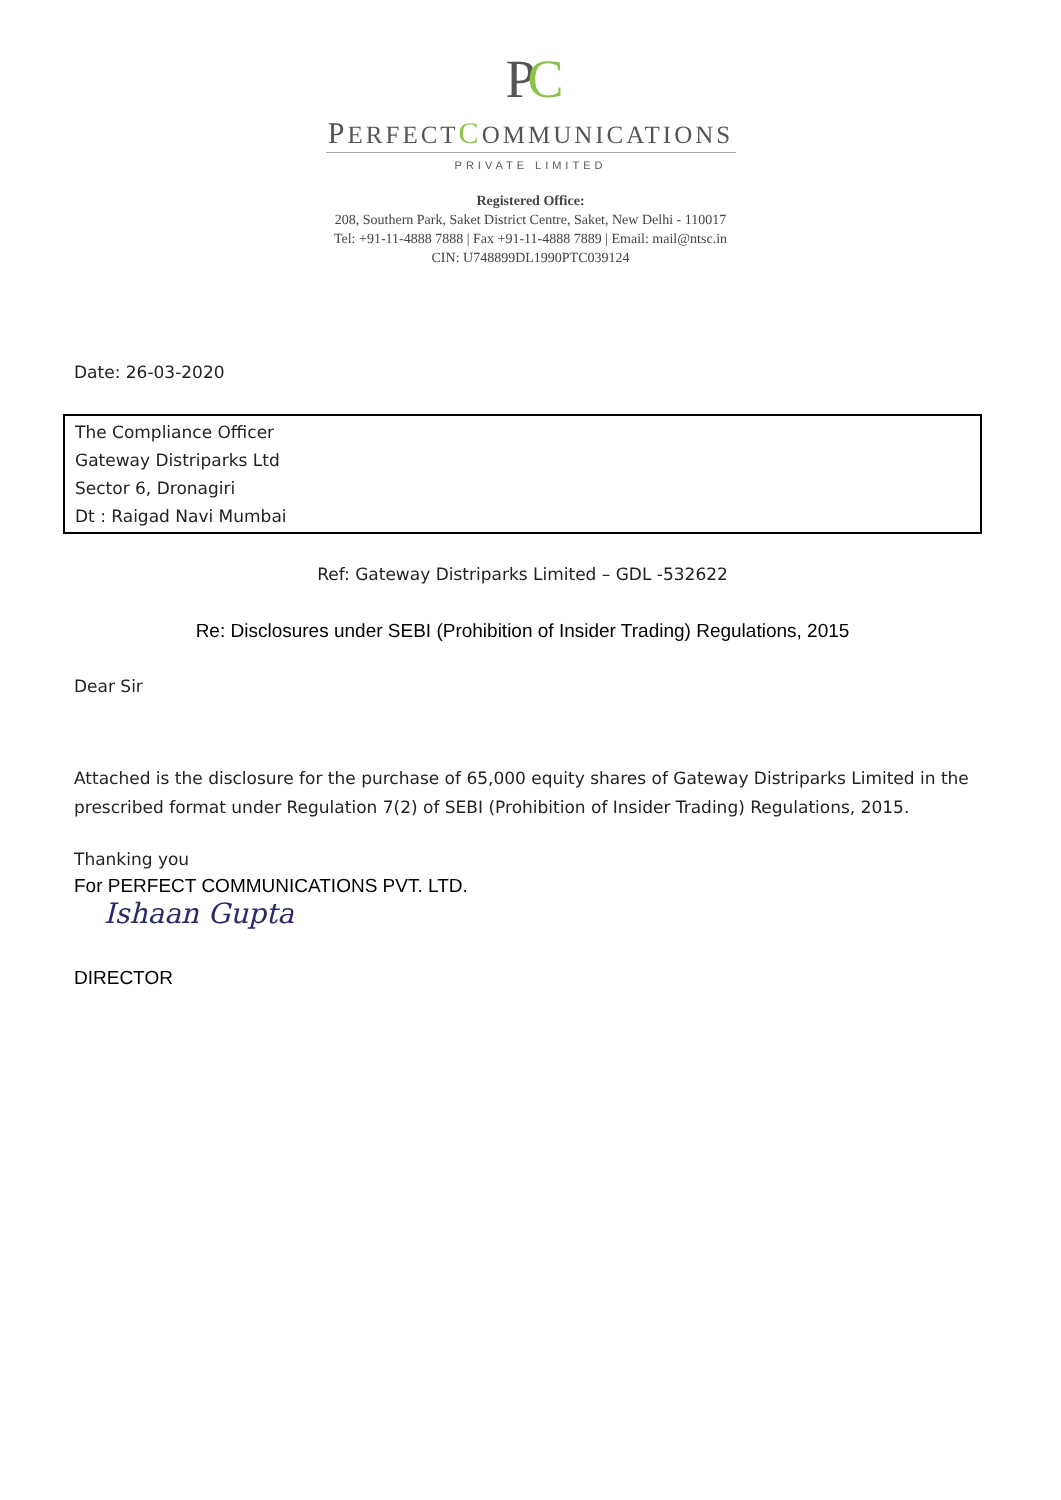PC
PERFECT COMMUNICATIONS
PRIVATE LIMITED
Registered Office:
208, Southern Park, Saket District Centre, Saket, New Delhi - 110017
Tel: +91-11-4888 7888 | Fax +91-11-4888 7889 | Email: mail@ntsc.in
CIN: U748899DL1990PTC039124
Date: 26-03-2020
The Compliance Officer
Gateway Distriparks Ltd
Sector 6, Dronagiri
Dt : Raigad Navi Mumbai
Ref: Gateway Distriparks Limited – GDL -532622
Re: Disclosures under SEBI (Prohibition of Insider Trading) Regulations, 2015
Dear Sir
Attached is the disclosure for the purchase of 65,000 equity shares of Gateway Distriparks Limited in the prescribed format under Regulation 7(2) of SEBI (Prohibition of Insider Trading) Regulations, 2015.
Thanking you
For PERFECT COMMUNICATIONS PVT. LTD.
Ishaan Gupta
DIRECTOR